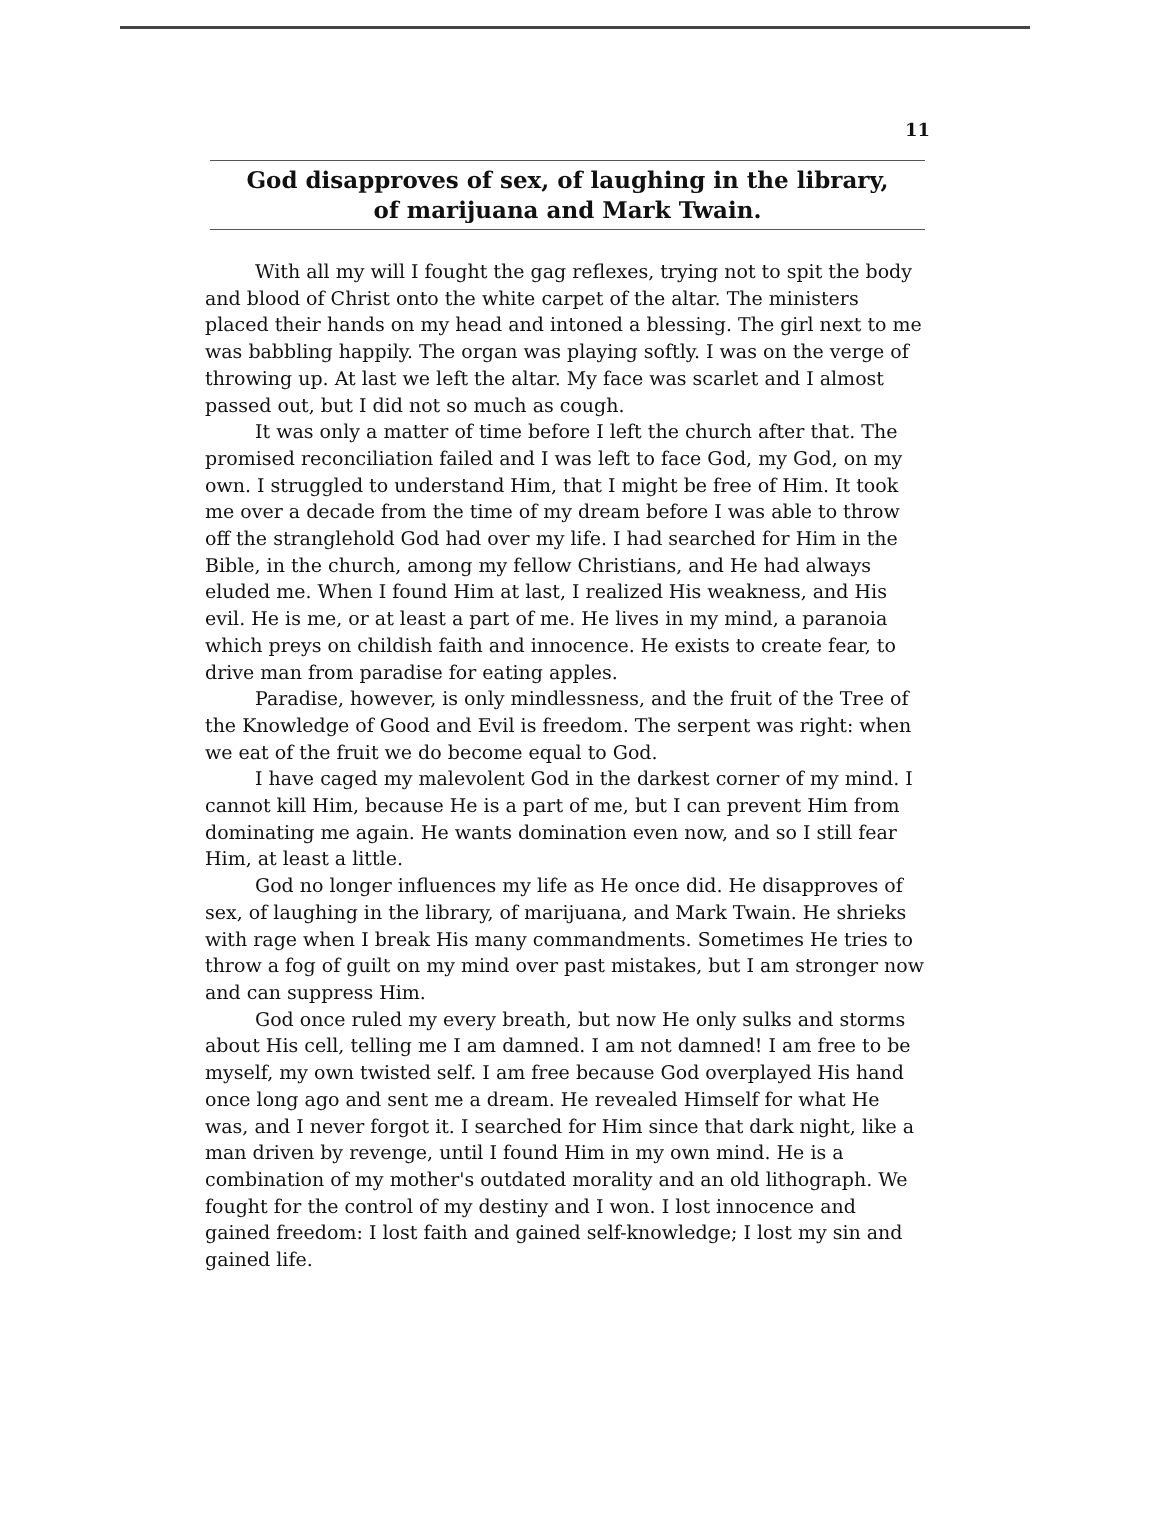11
God disapproves of sex, of laughing in the library,
of marijuana and Mark Twain.
With all my will I fought the gag reflexes, trying not to spit the body and blood of Christ onto the white carpet of the altar. The ministers placed their hands on my head and intoned a blessing. The girl next to me was babbling happily. The organ was playing softly. I was on the verge of throwing up. At last we left the altar. My face was scarlet and I almost passed out, but I did not so much as cough.
It was only a matter of time before I left the church after that. The promised reconciliation failed and I was left to face God, my God, on my own. I struggled to understand Him, that I might be free of Him. It took me over a decade from the time of my dream before I was able to throw off the stranglehold God had over my life. I had searched for Him in the Bible, in the church, among my fellow Christians, and He had always eluded me. When I found Him at last, I realized His weakness, and His evil. He is me, or at least a part of me. He lives in my mind, a paranoia which preys on childish faith and innocence. He exists to create fear, to drive man from paradise for eating apples.
Paradise, however, is only mindlessness, and the fruit of the Tree of the Knowledge of Good and Evil is freedom. The serpent was right: when we eat of the fruit we do become equal to God.
I have caged my malevolent God in the darkest corner of my mind. I cannot kill Him, because He is a part of me, but I can prevent Him from dominating me again. He wants domination even now, and so I still fear Him, at least a little.
God no longer influences my life as He once did. He disapproves of sex, of laughing in the library, of marijuana, and Mark Twain. He shrieks with rage when I break His many commandments. Sometimes He tries to throw a fog of guilt on my mind over past mistakes, but I am stronger now and can suppress Him.
God once ruled my every breath, but now He only sulks and storms about His cell, telling me I am damned. I am not damned! I am free to be myself, my own twisted self. I am free because God overplayed His hand once long ago and sent me a dream. He revealed Himself for what He was, and I never forgot it. I searched for Him since that dark night, like a man driven by revenge, until I found Him in my own mind. He is a combination of my mother's outdated morality and an old lithograph. We fought for the control of my destiny and I won. I lost innocence and gained freedom: I lost faith and gained self-knowledge; I lost my sin and gained life.